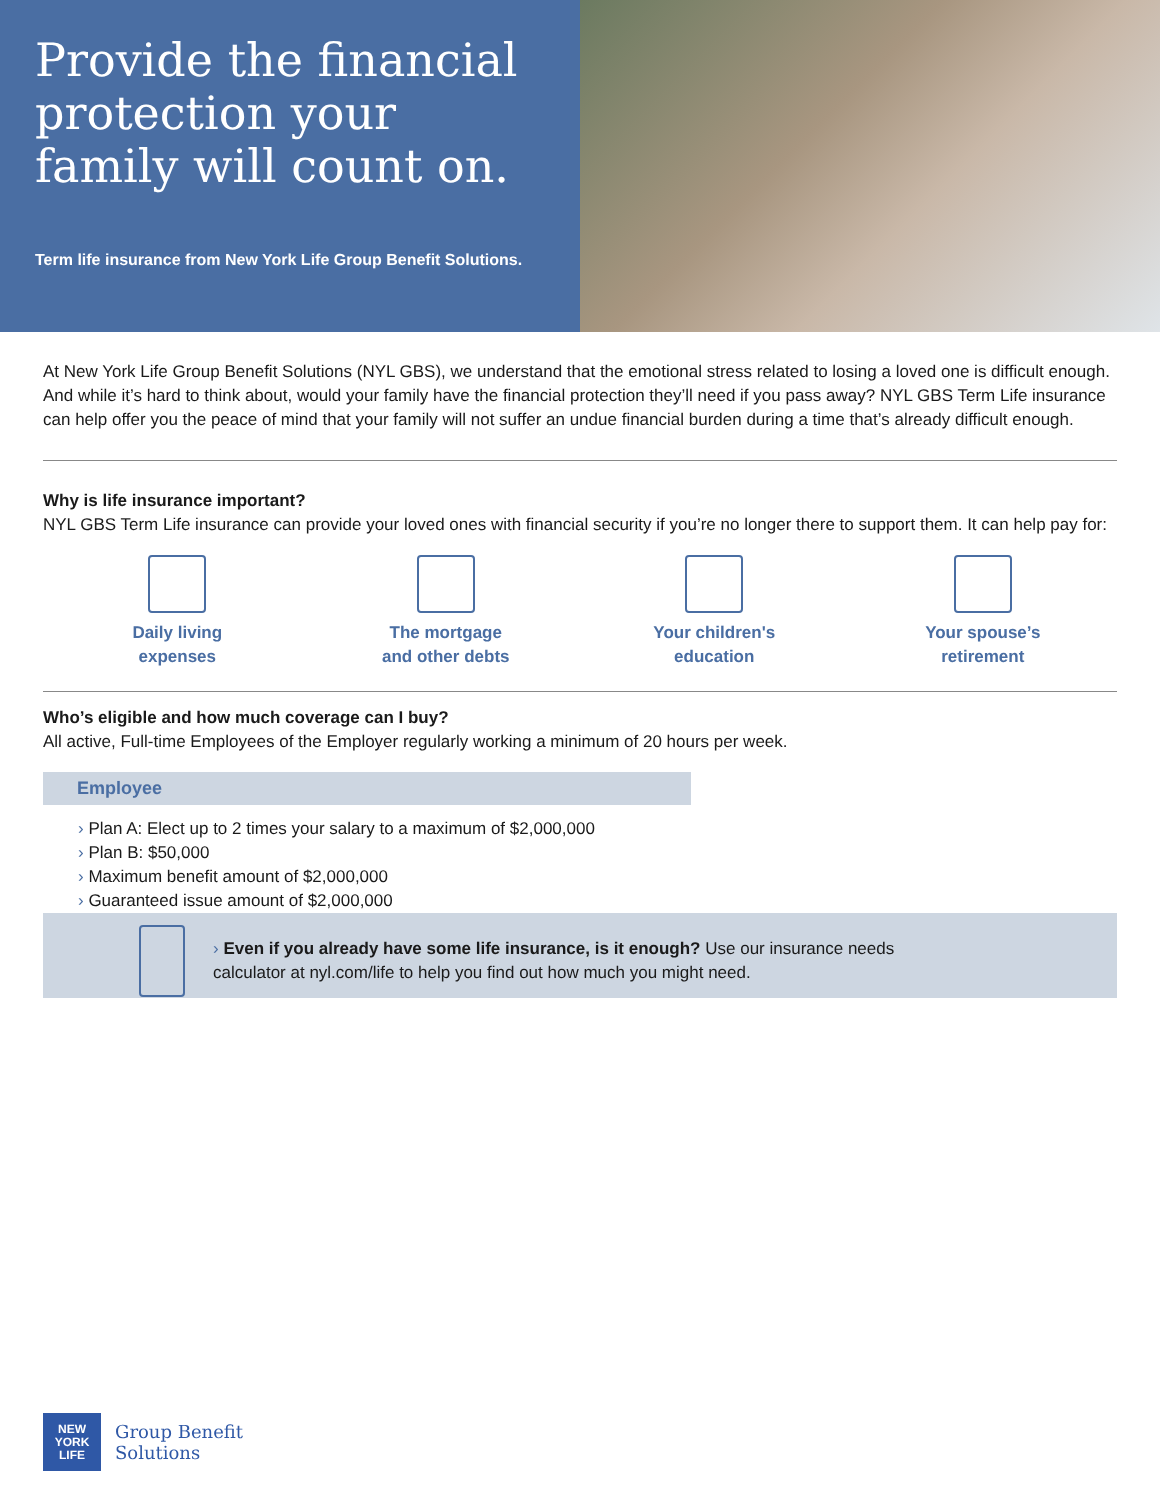Provide the financial protection your family will count on.
Term life insurance from New York Life Group Benefit Solutions.
At New York Life Group Benefit Solutions (NYL GBS), we understand that the emotional stress related to losing a loved one is difficult enough. And while it’s hard to think about, would your family have the financial protection they’ll need if you pass away? NYL GBS Term Life insurance can help offer you the peace of mind that your family will not suffer an undue financial burden during a time that’s already difficult enough.
Why is life insurance important?
NYL GBS Term Life insurance can provide your loved ones with financial security if you’re no longer there to support them. It can help pay for:
Daily living
expenses
The mortgage
and other debts
Your children's
education
Your spouse’s
retirement
Who’s eligible and how much coverage can I buy?
All active, Full-time Employees of the Employer regularly working a minimum of 20 hours per week.
Employee
› Plan A: Elect up to 2 times your salary to a maximum of $2,000,000
› Plan B: $50,000
› Maximum benefit amount of $2,000,000
› Guaranteed issue amount of $2,000,000
› Even if you already have some life insurance, is it enough? Use our insurance needs
calculator at nyl.com/life to help you find out how much you might need.
NEW
YORK
LIFE
Group Benefit
Solutions